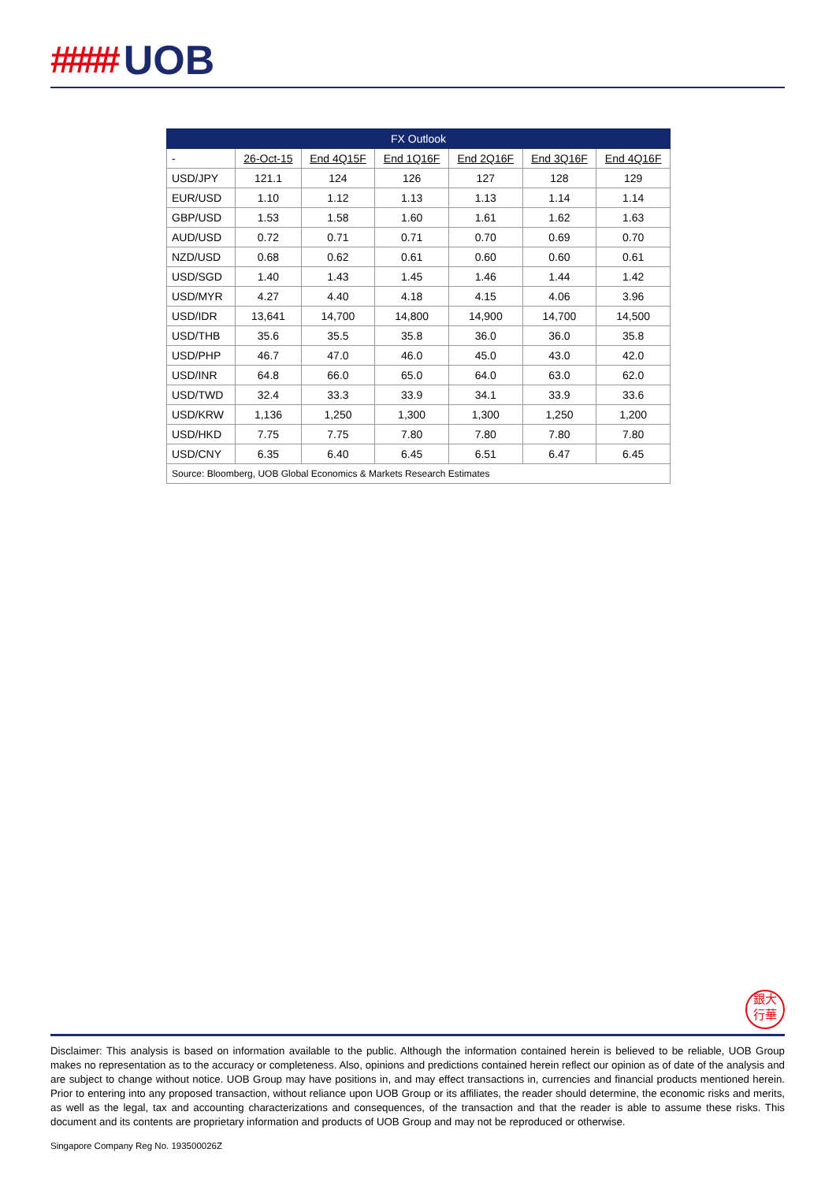#### UOB
| FX Outlook | | | | | | |
| --- | --- | --- | --- | --- | --- | --- |
| - | 26-Oct-15 | End 4Q15F | End 1Q16F | End 2Q16F | End 3Q16F | End 4Q16F |
| USD/JPY | 121.1 | 124 | 126 | 127 | 128 | 129 |
| EUR/USD | 1.10 | 1.12 | 1.13 | 1.13 | 1.14 | 1.14 |
| GBP/USD | 1.53 | 1.58 | 1.60 | 1.61 | 1.62 | 1.63 |
| AUD/USD | 0.72 | 0.71 | 0.71 | 0.70 | 0.69 | 0.70 |
| NZD/USD | 0.68 | 0.62 | 0.61 | 0.60 | 0.60 | 0.61 |
| USD/SGD | 1.40 | 1.43 | 1.45 | 1.46 | 1.44 | 1.42 |
| USD/MYR | 4.27 | 4.40 | 4.18 | 4.15 | 4.06 | 3.96 |
| USD/IDR | 13,641 | 14,700 | 14,800 | 14,900 | 14,700 | 14,500 |
| USD/THB | 35.6 | 35.5 | 35.8 | 36.0 | 36.0 | 35.8 |
| USD/PHP | 46.7 | 47.0 | 46.0 | 45.0 | 43.0 | 42.0 |
| USD/INR | 64.8 | 66.0 | 65.0 | 64.0 | 63.0 | 62.0 |
| USD/TWD | 32.4 | 33.3 | 33.9 | 34.1 | 33.9 | 33.6 |
| USD/KRW | 1,136 | 1,250 | 1,300 | 1,300 | 1,250 | 1,200 |
| USD/HKD | 7.75 | 7.75 | 7.80 | 7.80 | 7.80 | 7.80 |
| USD/CNY | 6.35 | 6.40 | 6.45 | 6.51 | 6.47 | 6.45 |
| Source: Bloomberg, UOB Global Economics & Markets Research Estimates | | | | | | |
銀大
行華
Disclaimer: This analysis is based on information available to the public. Although the information contained herein is believed to be reliable, UOB Group makes no representation as to the accuracy or completeness. Also, opinions and predictions contained herein reflect our opinion as of date of the analysis and are subject to change without notice. UOB Group may have positions in, and may effect transactions in, currencies and financial products mentioned herein. Prior to entering into any proposed transaction, without reliance upon UOB Group or its affiliates, the reader should determine, the economic risks and merits, as well as the legal, tax and accounting characterizations and consequences, of the transaction and that the reader is able to assume these risks. This document and its contents are proprietary information and products of UOB Group and may not be reproduced or otherwise.
Singapore Company Reg No. 193500026Z